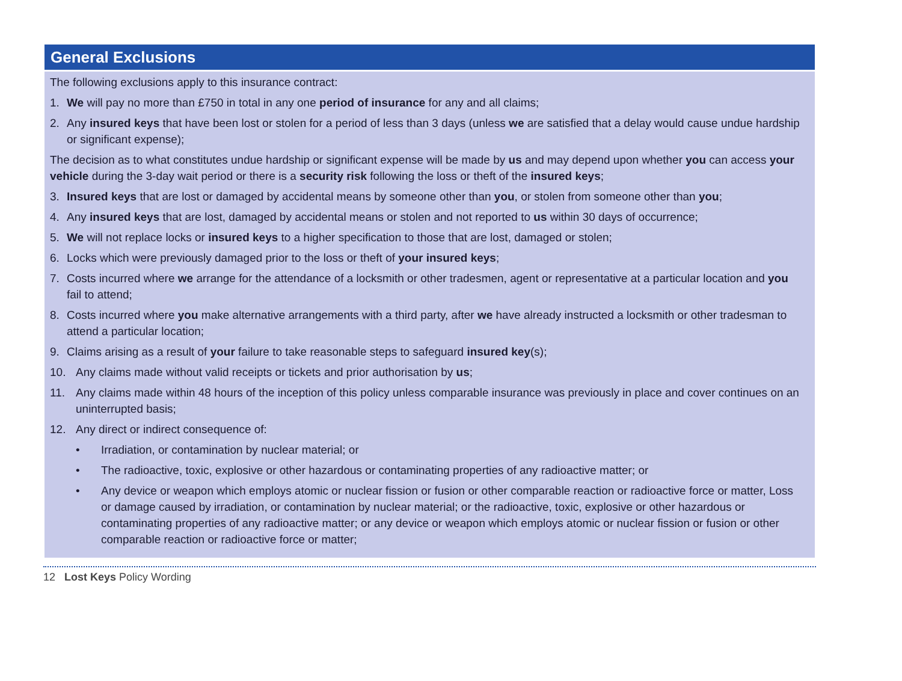General Exclusions
The following exclusions apply to this insurance contract:
1. We will pay no more than £750 in total in any one period of insurance for any and all claims;
2. Any insured keys that have been lost or stolen for a period of less than 3 days (unless we are satisfied that a delay would cause undue hardship or significant expense);
The decision as to what constitutes undue hardship or significant expense will be made by us and may depend upon whether you can access your vehicle during the 3-day wait period or there is a security risk following the loss or theft of the insured keys;
3. Insured keys that are lost or damaged by accidental means by someone other than you, or stolen from someone other than you;
4. Any insured keys that are lost, damaged by accidental means or stolen and not reported to us within 30 days of occurrence;
5. We will not replace locks or insured keys to a higher specification to those that are lost, damaged or stolen;
6. Locks which were previously damaged prior to the loss or theft of your insured keys;
7. Costs incurred where we arrange for the attendance of a locksmith or other tradesmen, agent or representative at a particular location and you fail to attend;
8. Costs incurred where you make alternative arrangements with a third party, after we have already instructed a locksmith or other tradesman to attend a particular location;
9. Claims arising as a result of your failure to take reasonable steps to safeguard insured key(s);
10. Any claims made without valid receipts or tickets and prior authorisation by us;
11. Any claims made within 48 hours of the inception of this policy unless comparable insurance was previously in place and cover continues on an uninterrupted basis;
12. Any direct or indirect consequence of:
• Irradiation, or contamination by nuclear material; or
• The radioactive, toxic, explosive or other hazardous or contaminating properties of any radioactive matter; or
• Any device or weapon which employs atomic or nuclear fission or fusion or other comparable reaction or radioactive force or matter, Loss or damage caused by irradiation, or contamination by nuclear material; or the radioactive, toxic, explosive or other hazardous or contaminating properties of any radioactive matter; or any device or weapon which employs atomic or nuclear fission or fusion or other comparable reaction or radioactive force or matter;
12 Lost Keys Policy Wording